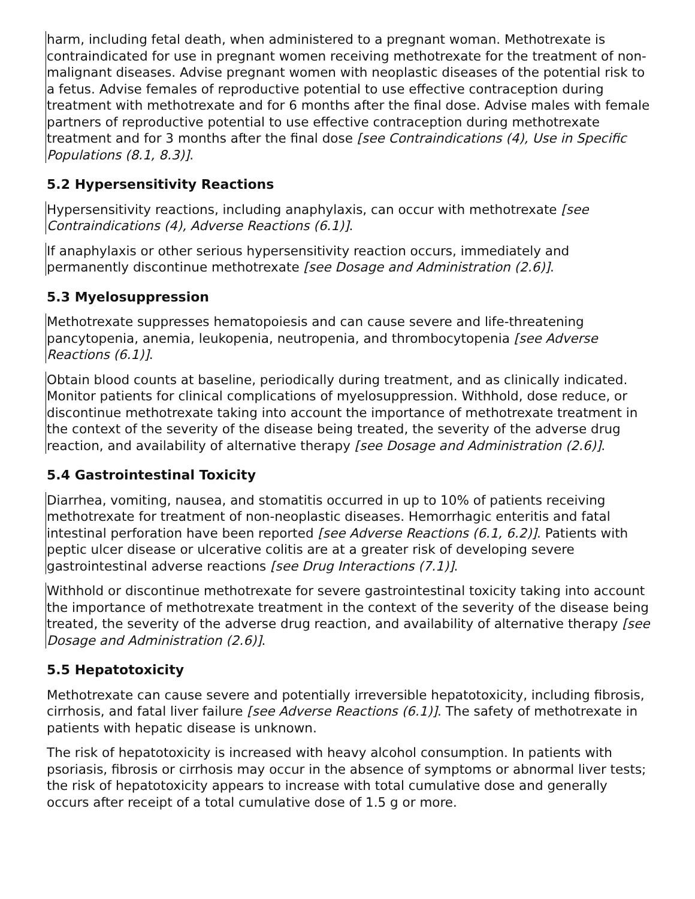harm, including fetal death, when administered to a pregnant woman. Methotrexate is contraindicated for use in pregnant women receiving methotrexate for the treatment of non-malignant diseases. Advise pregnant women with neoplastic diseases of the potential risk to a fetus. Advise females of reproductive potential to use effective contraception during treatment with methotrexate and for 6 months after the final dose. Advise males with female partners of reproductive potential to use effective contraception during methotrexate treatment and for 3 months after the final dose [see Contraindications (4), Use in Specific Populations (8.1, 8.3)].
5.2 Hypersensitivity Reactions
Hypersensitivity reactions, including anaphylaxis, can occur with methotrexate [see Contraindications (4), Adverse Reactions (6.1)].
If anaphylaxis or other serious hypersensitivity reaction occurs, immediately and permanently discontinue methotrexate [see Dosage and Administration (2.6)].
5.3 Myelosuppression
Methotrexate suppresses hematopoiesis and can cause severe and life-threatening pancytopenia, anemia, leukopenia, neutropenia, and thrombocytopenia [see Adverse Reactions (6.1)].
Obtain blood counts at baseline, periodically during treatment, and as clinically indicated. Monitor patients for clinical complications of myelosuppression. Withhold, dose reduce, or discontinue methotrexate taking into account the importance of methotrexate treatment in the context of the severity of the disease being treated, the severity of the adverse drug reaction, and availability of alternative therapy [see Dosage and Administration (2.6)].
5.4 Gastrointestinal Toxicity
Diarrhea, vomiting, nausea, and stomatitis occurred in up to 10% of patients receiving methotrexate for treatment of non-neoplastic diseases. Hemorrhagic enteritis and fatal intestinal perforation have been reported [see Adverse Reactions (6.1, 6.2)]. Patients with peptic ulcer disease or ulcerative colitis are at a greater risk of developing severe gastrointestinal adverse reactions [see Drug Interactions (7.1)].
Withhold or discontinue methotrexate for severe gastrointestinal toxicity taking into account the importance of methotrexate treatment in the context of the severity of the disease being treated, the severity of the adverse drug reaction, and availability of alternative therapy [see Dosage and Administration (2.6)].
5.5 Hepatotoxicity
Methotrexate can cause severe and potentially irreversible hepatotoxicity, including fibrosis, cirrhosis, and fatal liver failure [see Adverse Reactions (6.1)]. The safety of methotrexate in patients with hepatic disease is unknown.
The risk of hepatotoxicity is increased with heavy alcohol consumption. In patients with psoriasis, fibrosis or cirrhosis may occur in the absence of symptoms or abnormal liver tests; the risk of hepatotoxicity appears to increase with total cumulative dose and generally occurs after receipt of a total cumulative dose of 1.5 g or more.